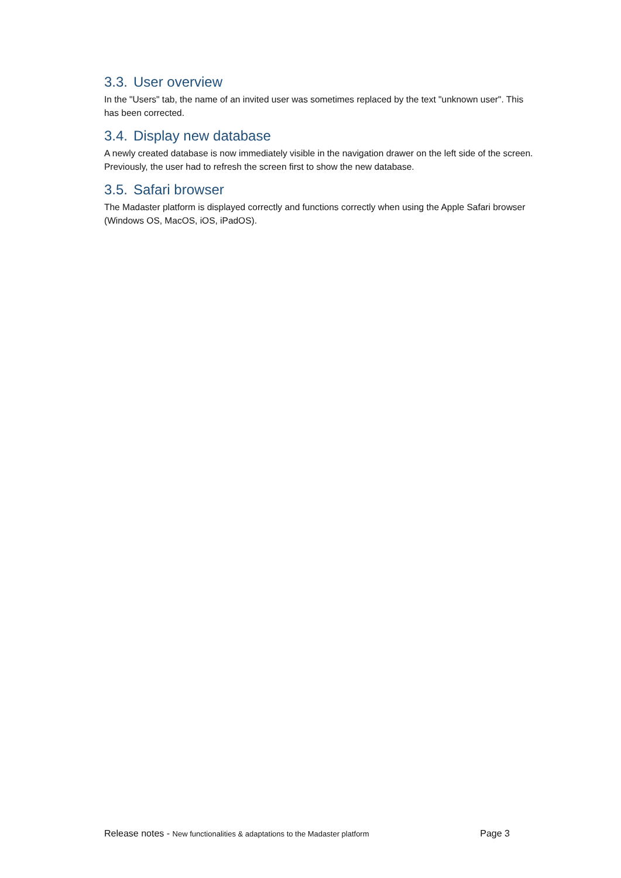3.3. User overview
In the "Users" tab, the name of an invited user was sometimes replaced by the text "unknown user". This has been corrected.
3.4. Display new database
A newly created database is now immediately visible in the navigation drawer on the left side of the screen. Previously, the user had to refresh the screen first to show the new database.
3.5. Safari browser
The Madaster platform is displayed correctly and functions correctly when using the Apple Safari browser (Windows OS, MacOS, iOS, iPadOS).
Release notes - New functionalities & adaptations to the Madaster platform
Page 3